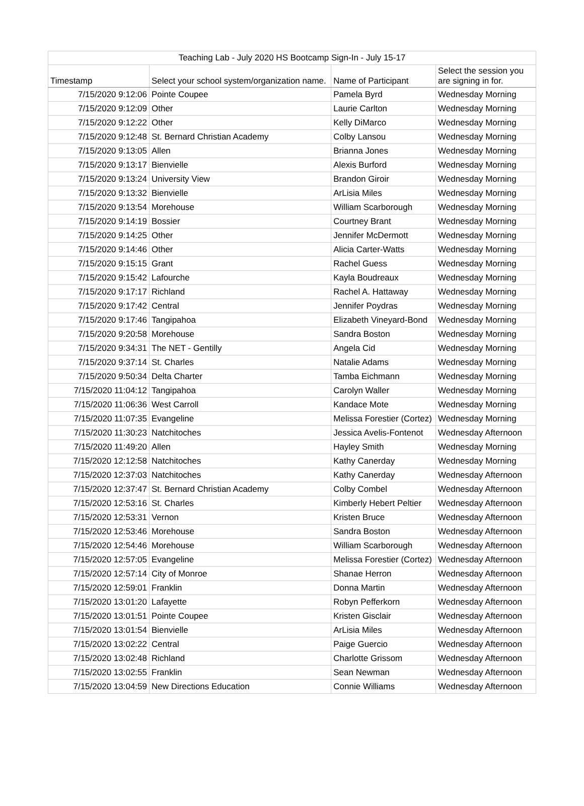| Teaching Lab - July 2020 HS Bootcamp Sign-In - July 15-17 | | | |
| --- | --- | --- | --- |
| Timestamp | Select your school system/organization name. | Name of Participant | Select the session you are signing in for. |
| 7/15/2020 9:12:06 | Pointe Coupee | Pamela Byrd | Wednesday Morning |
| 7/15/2020 9:12:09 | Other | Laurie Carlton | Wednesday Morning |
| 7/15/2020 9:12:22 | Other | Kelly DiMarco | Wednesday Morning |
| 7/15/2020 9:12:48 | St. Bernard Christian Academy | Colby Lansou | Wednesday Morning |
| 7/15/2020 9:13:05 | Allen | Brianna Jones | Wednesday Morning |
| 7/15/2020 9:13:17 | Bienvielle | Alexis Burford | Wednesday Morning |
| 7/15/2020 9:13:24 | University View | Brandon Giroir | Wednesday Morning |
| 7/15/2020 9:13:32 | Bienvielle | ArLisia Miles | Wednesday Morning |
| 7/15/2020 9:13:54 | Morehouse | William Scarborough | Wednesday Morning |
| 7/15/2020 9:14:19 | Bossier | Courtney Brant | Wednesday Morning |
| 7/15/2020 9:14:25 | Other | Jennifer McDermott | Wednesday Morning |
| 7/15/2020 9:14:46 | Other | Alicia Carter-Watts | Wednesday Morning |
| 7/15/2020 9:15:15 | Grant | Rachel Guess | Wednesday Morning |
| 7/15/2020 9:15:42 | Lafourche | Kayla Boudreaux | Wednesday Morning |
| 7/15/2020 9:17:17 | Richland | Rachel A. Hattaway | Wednesday Morning |
| 7/15/2020 9:17:42 | Central | Jennifer Poydras | Wednesday Morning |
| 7/15/2020 9:17:46 | Tangipahoa | Elizabeth Vineyard-Bond | Wednesday Morning |
| 7/15/2020 9:20:58 | Morehouse | Sandra Boston | Wednesday Morning |
| 7/15/2020 9:34:31 | The NET - Gentilly | Angela Cid | Wednesday Morning |
| 7/15/2020 9:37:14 | St. Charles | Natalie Adams | Wednesday Morning |
| 7/15/2020 9:50:34 | Delta Charter | Tamba Eichmann | Wednesday Morning |
| 7/15/2020 11:04:12 | Tangipahoa | Carolyn Waller | Wednesday Morning |
| 7/15/2020 11:06:36 | West Carroll | Kandace Mote | Wednesday Morning |
| 7/15/2020 11:07:35 | Evangeline | Melissa Forestier (Cortez) | Wednesday Morning |
| 7/15/2020 11:30:23 | Natchitoches | Jessica Avelis-Fontenot | Wednesday Afternoon |
| 7/15/2020 11:49:20 | Allen | Hayley Smith | Wednesday Morning |
| 7/15/2020 12:12:58 | Natchitoches | Kathy Canerday | Wednesday Morning |
| 7/15/2020 12:37:03 | Natchitoches | Kathy Canerday | Wednesday Afternoon |
| 7/15/2020 12:37:47 | St. Bernard Christian Academy | Colby Combel | Wednesday Afternoon |
| 7/15/2020 12:53:16 | St. Charles | Kimberly Hebert Peltier | Wednesday Afternoon |
| 7/15/2020 12:53:31 | Vernon | Kristen Bruce | Wednesday Afternoon |
| 7/15/2020 12:53:46 | Morehouse | Sandra Boston | Wednesday Afternoon |
| 7/15/2020 12:54:46 | Morehouse | William Scarborough | Wednesday Afternoon |
| 7/15/2020 12:57:05 | Evangeline | Melissa Forestier (Cortez) | Wednesday Afternoon |
| 7/15/2020 12:57:14 | City of Monroe | Shanae Herron | Wednesday Afternoon |
| 7/15/2020 12:59:01 | Franklin | Donna Martin | Wednesday Afternoon |
| 7/15/2020 13:01:20 | Lafayette | Robyn Pefferkorn | Wednesday Afternoon |
| 7/15/2020 13:01:51 | Pointe Coupee | Kristen Gisclair | Wednesday Afternoon |
| 7/15/2020 13:01:54 | Bienvielle | ArLisia Miles | Wednesday Afternoon |
| 7/15/2020 13:02:22 | Central | Paige Guercio | Wednesday Afternoon |
| 7/15/2020 13:02:48 | Richland | Charlotte Grissom | Wednesday Afternoon |
| 7/15/2020 13:02:55 | Franklin | Sean Newman | Wednesday Afternoon |
| 7/15/2020 13:04:59 | New Directions Education | Connie Williams | Wednesday Afternoon |